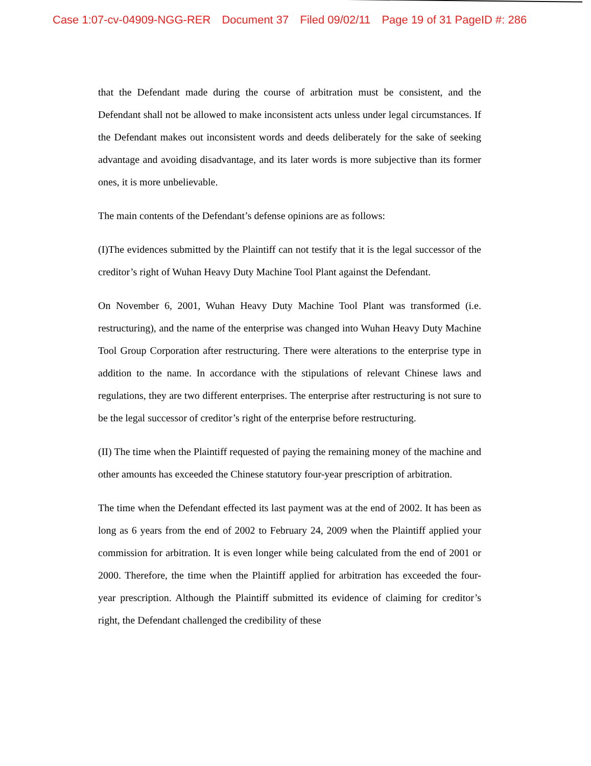Case 1:07-cv-04909-NGG-RER Document 37 Filed 09/02/11 Page 19 of 31 PageID #: 286
that the Defendant made during the course of arbitration must be consistent, and the Defendant shall not be allowed to make inconsistent acts unless under legal circumstances. If the Defendant makes out inconsistent words and deeds deliberately for the sake of seeking advantage and avoiding disadvantage, and its later words is more subjective than its former ones, it is more unbelievable.
The main contents of the Defendant’s defense opinions are as follows:
(I)The evidences submitted by the Plaintiff can not testify that it is the legal successor of the creditor’s right of Wuhan Heavy Duty Machine Tool Plant against the Defendant.
On November 6, 2001, Wuhan Heavy Duty Machine Tool Plant was transformed (i.e. restructuring), and the name of the enterprise was changed into Wuhan Heavy Duty Machine Tool Group Corporation after restructuring. There were alterations to the enterprise type in addition to the name. In accordance with the stipulations of relevant Chinese laws and regulations, they are two different enterprises. The enterprise after restructuring is not sure to be the legal successor of creditor’s right of the enterprise before restructuring.
(II) The time when the Plaintiff requested of paying the remaining money of the machine and other amounts has exceeded the Chinese statutory four-year prescription of arbitration.
The time when the Defendant effected its last payment was at the end of 2002. It has been as long as 6 years from the end of 2002 to February 24, 2009 when the Plaintiff applied your commission for arbitration. It is even longer while being calculated from the end of 2001 or 2000. Therefore, the time when the Plaintiff applied for arbitration has exceeded the four-year prescription. Although the Plaintiff submitted its evidence of claiming for creditor’s right, the Defendant challenged the credibility of these